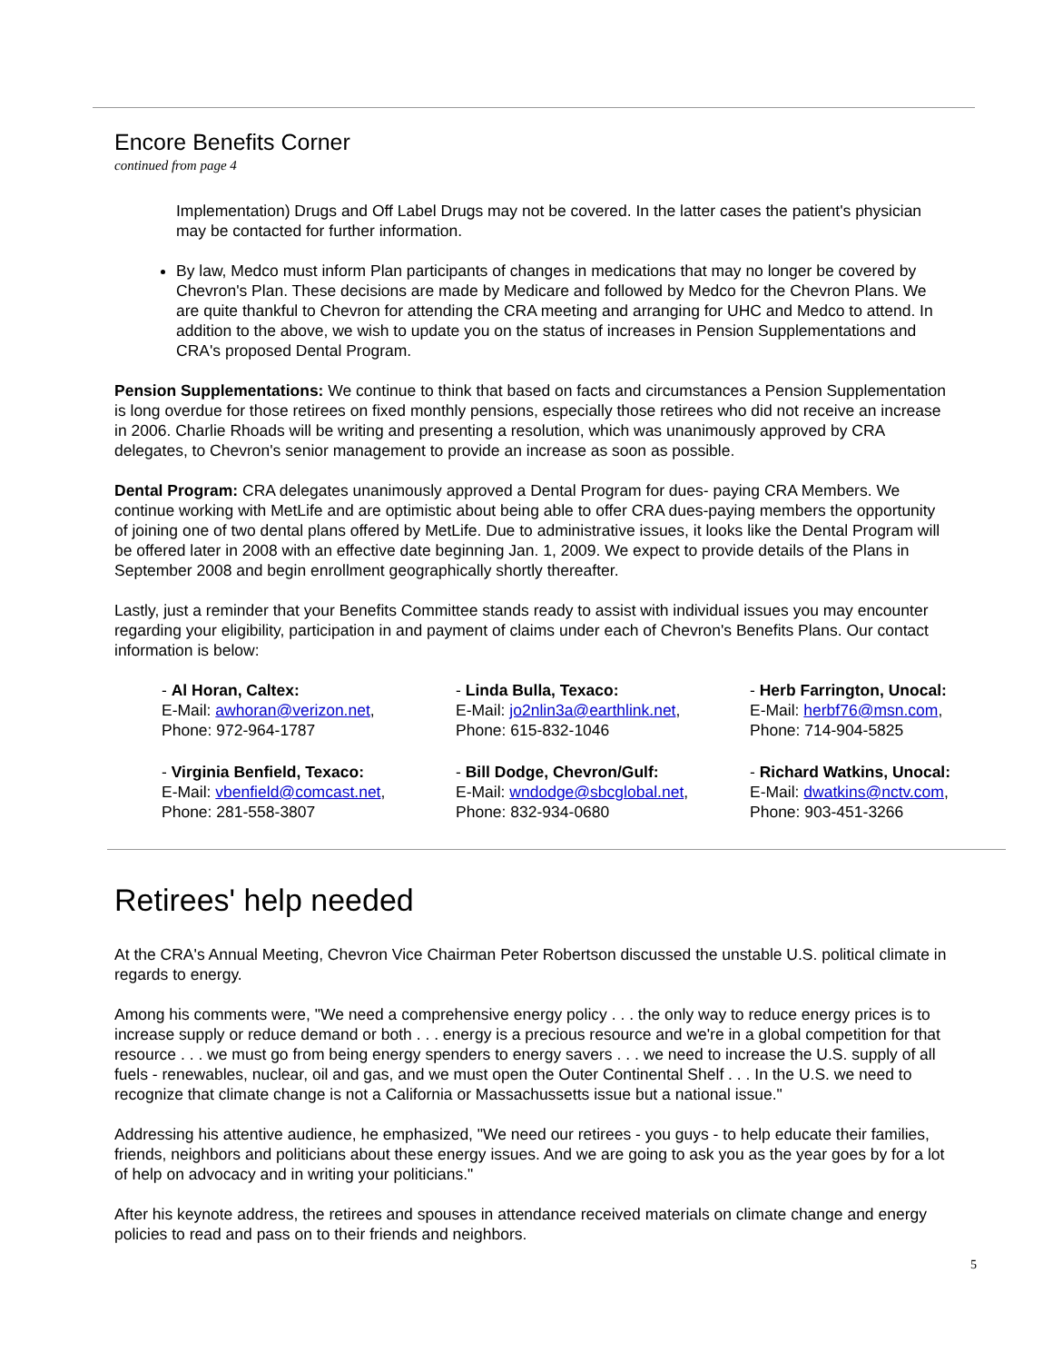Encore Benefits Corner
continued from page 4
Implementation) Drugs and Off Label Drugs may not be covered. In the latter cases the patient's physician may be contacted for further information.
By law, Medco must inform Plan participants of changes in medications that may no longer be covered by Chevron's Plan. These decisions are made by Medicare and followed by Medco for the Chevron Plans. We are quite thankful to Chevron for attending the CRA meeting and arranging for UHC and Medco to attend. In addition to the above, we wish to update you on the status of increases in Pension Supplementations and CRA's proposed Dental Program.
Pension Supplementations: We continue to think that based on facts and circumstances a Pension Supplementation is long overdue for those retirees on fixed monthly pensions, especially those retirees who did not receive an increase in 2006. Charlie Rhoads will be writing and presenting a resolution, which was unanimously approved by CRA delegates, to Chevron's senior management to provide an increase as soon as possible.
Dental Program: CRA delegates unanimously approved a Dental Program for dues- paying CRA Members. We continue working with MetLife and are optimistic about being able to offer CRA dues-paying members the opportunity of joining one of two dental plans offered by MetLife. Due to administrative issues, it looks like the Dental Program will be offered later in 2008 with an effective date beginning Jan. 1, 2009. We expect to provide details of the Plans in September 2008 and begin enrollment geographically shortly thereafter.
Lastly, just a reminder that your Benefits Committee stands ready to assist with individual issues you may encounter regarding your eligibility, participation in and payment of claims under each of Chevron's Benefits Plans. Our contact information is below:
- Al Horan, Caltex:
E-Mail: awhoran@verizon.net,
Phone: 972-964-1787
- Linda Bulla, Texaco:
E-Mail: jo2nlin3a@earthlink.net,
Phone: 615-832-1046
- Herb Farrington, Unocal:
E-Mail: herbf76@msn.com,
Phone: 714-904-5825
- Virginia Benfield, Texaco:
E-Mail: vbenfield@comcast.net,
Phone: 281-558-3807
- Bill Dodge, Chevron/Gulf:
E-Mail: wndodge@sbcglobal.net,
Phone: 832-934-0680
- Richard Watkins, Unocal:
E-Mail: dwatkins@nctv.com,
Phone: 903-451-3266
Retirees' help needed
At the CRA's Annual Meeting, Chevron Vice Chairman Peter Robertson discussed the unstable U.S. political climate in regards to energy.
Among his comments were, "We need a comprehensive energy policy . . . the only way to reduce energy prices is to increase supply or reduce demand or both . . . energy is a precious resource and we're in a global competition for that resource . . . we must go from being energy spenders to energy savers . . . we need to increase the U.S. supply of all fuels - renewables, nuclear, oil and gas, and we must open the Outer Continental Shelf . . . In the U.S. we need to recognize that climate change is not a California or Massachussetts issue but a national issue."
Addressing his attentive audience, he emphasized, "We need our retirees - you guys - to help educate their families, friends, neighbors and politicians about these energy issues. And we are going to ask you as the year goes by for a lot of help on advocacy and in writing your politicians."
After his keynote address, the retirees and spouses in attendance received materials on climate change and energy policies to read and pass on to their friends and neighbors.
5